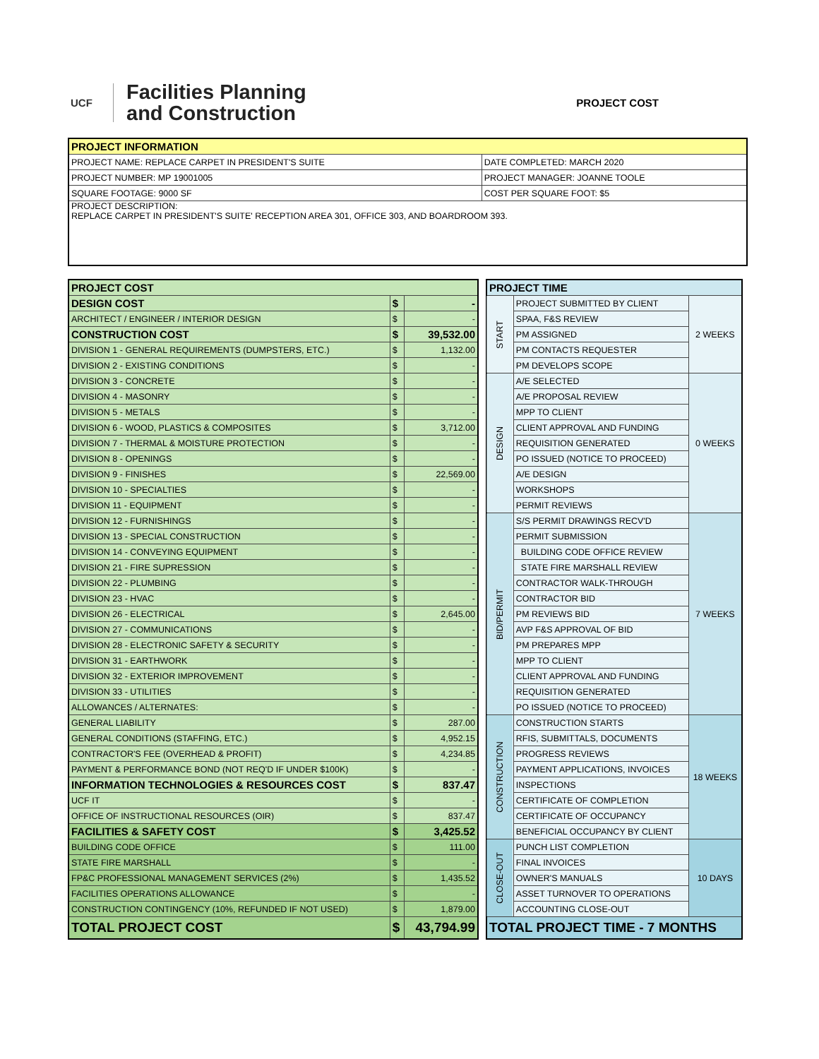UCF
Facilities Planning
and Construction
PROJECT COST
| PROJECT INFORMATION | |
| PROJECT NAME: REPLACE CARPET IN PRESIDENT'S SUITE | DATE COMPLETED: MARCH 2020 |
| PROJECT NUMBER: MP 19001005 | PROJECT MANAGER: JOANNE TOOLE |
| SQUARE FOOTAGE: 9000 SF | COST PER SQUARE FOOT: $5 |
| PROJECT DESCRIPTION: REPLACE CARPET IN PRESIDENT'S SUITE' RECEPTION AREA 301, OFFICE 303, AND BOARDROOM 393. | |
| PROJECT COST | | |
| DESIGN COST | $ | - |
| ARCHITECT / ENGINEER / INTERIOR DESIGN | $ | - |
| CONSTRUCTION COST | $ | 39,532.00 |
| DIVISION 1 - GENERAL REQUIREMENTS (DUMPSTERS, ETC.) | $ | 1,132.00 |
| DIVISION 2 - EXISTING CONDITIONS | $ | - |
| DIVISION 3 - CONCRETE | $ | - |
| DIVISION 4 - MASONRY | $ | - |
| DIVISION 5 - METALS | $ | - |
| DIVISION 6 - WOOD, PLASTICS & COMPOSITES | $ | 3,712.00 |
| DIVISION 7 - THERMAL & MOISTURE PROTECTION | $ | - |
| DIVISION 8 - OPENINGS | $ | - |
| DIVISION 9 - FINISHES | $ | 22,569.00 |
| DIVISION 10 - SPECIALTIES | $ | - |
| DIVISION 11 - EQUIPMENT | $ | - |
| DIVISION 12 - FURNISHINGS | $ | - |
| DIVISION 13 - SPECIAL CONSTRUCTION | $ | - |
| DIVISION 14 - CONVEYING EQUIPMENT | $ | - |
| DIVISION 21 - FIRE SUPRESSION | $ | - |
| DIVISION 22 - PLUMBING | $ | - |
| DIVISION 23 - HVAC | $ | - |
| DIVISION 26 - ELECTRICAL | $ | 2,645.00 |
| DIVISION 27 - COMMUNICATIONS | $ | - |
| DIVISION 28 - ELECTRONIC SAFETY & SECURITY | $ | - |
| DIVISION 31 - EARTHWORK | $ | - |
| DIVISION 32 - EXTERIOR IMPROVEMENT | $ | - |
| DIVISION 33 - UTILITIES | $ | - |
| ALLOWANCES / ALTERNATES: | $ | - |
| GENERAL LIABILITY | $ | 287.00 |
| GENERAL CONDITIONS (STAFFING, ETC.) | $ | 4,952.15 |
| CONTRACTOR'S FEE (OVERHEAD & PROFIT) | $ | 4,234.85 |
| PAYMENT & PERFORMANCE BOND (NOT REQ'D IF UNDER $100K) | $ | - |
| INFORMATION TECHNOLOGIES & RESOURCES COST | $ | 837.47 |
| UCF IT | $ | - |
| OFFICE OF INSTRUCTIONAL RESOURCES (OIR) | $ | 837.47 |
| FACILITIES & SAFETY COST | $ | 3,425.52 |
| BUILDING CODE OFFICE | $ | 111.00 |
| STATE FIRE MARSHALL | $ | - |
| FP&C PROFESSIONAL MANAGEMENT SERVICES (2%) | $ | 1,435.52 |
| FACILITIES OPERATIONS ALLOWANCE | $ | - |
| CONSTRUCTION CONTINGENCY (10%, REFUNDED IF NOT USED) | $ | 1,879.00 |
| TOTAL PROJECT COST | $ | 43,794.99 |
| PROJECT TIME | | |
| START | PROJECT SUBMITTED BY CLIENT | 2 WEEKS |
| | SPAA, F&S REVIEW | |
| | PM ASSIGNED | |
| | PM CONTACTS REQUESTER | |
| | PM DEVELOPS SCOPE | |
| DESIGN | A/E SELECTED | 0 WEEKS |
| | A/E PROPOSAL REVIEW | |
| | MPP TO CLIENT | |
| | CLIENT APPROVAL AND FUNDING | |
| | REQUISITION GENERATED | |
| | PO ISSUED (NOTICE TO PROCEED) | |
| | A/E DESIGN | |
| | WORKSHOPS | |
| | PERMIT REVIEWS | |
| BID/PERMIT | S/S PERMIT DRAWINGS RECV'D | 7 WEEKS |
| | PERMIT SUBMISSION | |
| | BUILDING CODE OFFICE REVIEW | |
| | STATE FIRE MARSHALL REVIEW | |
| | CONTRACTOR WALK-THROUGH | |
| | CONTRACTOR BID | |
| | PM REVIEWS BID | |
| | AVP F&S APPROVAL OF BID | |
| | PM PREPARES MPP | |
| | MPP TO CLIENT | |
| | CLIENT APPROVAL AND FUNDING | |
| | REQUISITION GENERATED | |
| | PO ISSUED (NOTICE TO PROCEED) | |
| CONSTRUCTION | CONSTRUCTION STARTS | 18 WEEKS |
| | RFIS, SUBMITTALS, DOCUMENTS | |
| | PROGRESS REVIEWS | |
| | PAYMENT APPLICATIONS, INVOICES | |
| | INSPECTIONS | |
| | CERTIFICATE OF COMPLETION | |
| | CERTIFICATE OF OCCUPANCY | |
| | BENEFICIAL OCCUPANCY BY CLIENT | |
| CLOSE-OUT | PUNCH LIST COMPLETION | 10 DAYS |
| | FINAL INVOICES | |
| | OWNER'S MANUALS | |
| | ASSET TURNOVER TO OPERATIONS | |
| | ACCOUNTING CLOSE-OUT | |
| TOTAL PROJECT TIME - 7 MONTHS | | |